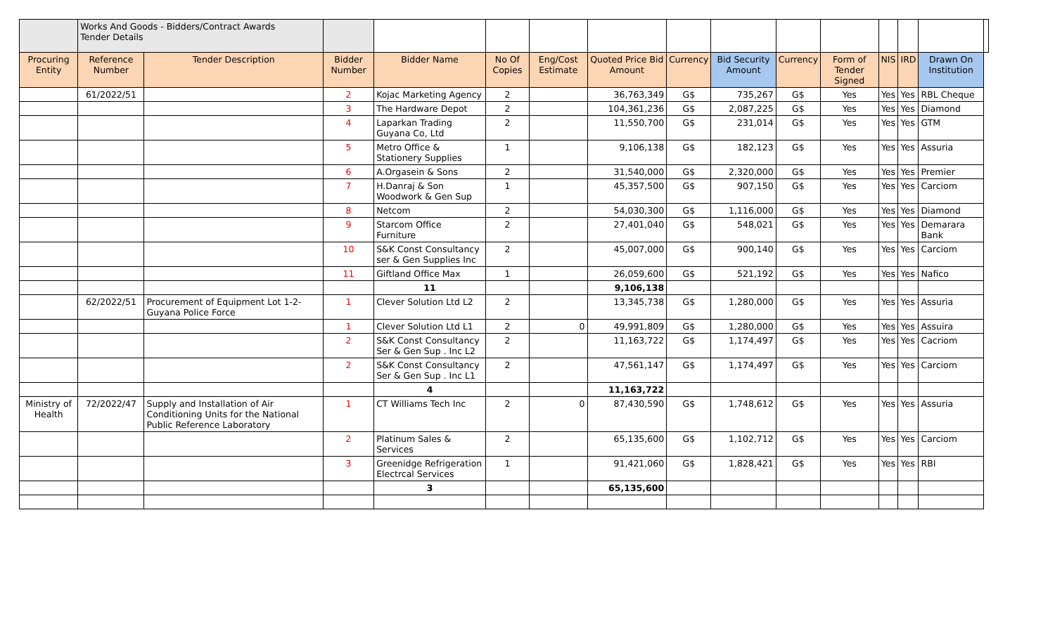| | Works And Goods - Bidders/Contract Awards Tender Details | | | | | | | | | | | | | | |
| Procuring Entity | Reference Number | Tender Description | Bidder Number | Bidder Name | No Of Copies | Eng/Cost Estimate | Quoted Price Bid Amount | Currency | Bid Security Amount | Currency | Form of Tender Signed | NIS | IRD | Drawn On Institution | |
| | 61/2022/51 | | 2 | Kojac Marketing Agency | 2 | | 36,763,349 | G$ | 735,267 | G$ | Yes | Yes | Yes | RBL Cheque | |
| | | | 3 | The Hardware Depot | 2 | | 104,361,236 | G$ | 2,087,225 | G$ | Yes | Yes | Yes | Diamond | |
| | | | 4 | Laparkan Trading Guyana Co, Ltd | 2 | | 11,550,700 | G$ | 231,014 | G$ | Yes | Yes | Yes | GTM | |
| | | | 5 | Metro Office & Stationery Supplies | 1 | | 9,106,138 | G$ | 182,123 | G$ | Yes | Yes | Yes | Assuria | |
| | | | 6 | A.Orgasein & Sons | 2 | | 31,540,000 | G$ | 2,320,000 | G$ | Yes | Yes | Yes | Premier | |
| | | | 7 | H.Danraj & Son Woodwork & Gen Sup | 1 | | 45,357,500 | G$ | 907,150 | G$ | Yes | Yes | Yes | Carciom | |
| | | | 8 | Netcom | 2 | | 54,030,300 | G$ | 1,116,000 | G$ | Yes | Yes | Yes | Diamond | |
| | | | 9 | Starcom Office Furniture | 2 | | 27,401,040 | G$ | 548,021 | G$ | Yes | Yes | Yes | Demarara Bank | |
| | | | 10 | S&K Const Consultancy ser & Gen Supplies Inc | 2 | | 45,007,000 | G$ | 900,140 | G$ | Yes | Yes | Yes | Carciom | |
| | | | 11 | Giftland Office Max | 1 | | 26,059,600 | G$ | 521,192 | G$ | Yes | Yes | Yes | Nafico | |
| | | | | 11 | | | 9,106,138 | | | | | | | | |
| | 62/2022/51 | Procurement of Equipment Lot 1-2- Guyana Police Force | 1 | Clever Solution Ltd L2 | 2 | | 13,345,738 | G$ | 1,280,000 | G$ | Yes | Yes | Yes | Assuria | |
| | | | 1 | Clever Solution Ltd L1 | 2 | 0 | 49,991,809 | G$ | 1,280,000 | G$ | Yes | Yes | Yes | Assuira | |
| | | | 2 | S&K Const Consultancy Ser & Gen Sup . Inc L2 | 2 | | 11,163,722 | G$ | 1,174,497 | G$ | Yes | Yes | Yes | Cacriom | |
| | | | 2 | S&K Const Consultancy Ser & Gen Sup . Inc L1 | 2 | | 47,561,147 | G$ | 1,174,497 | G$ | Yes | Yes | Yes | Carciom | |
| | | | | 4 | | | 11,163,722 | | | | | | | | |
| Ministry of Health | 72/2022/47 | Supply and Installation of Air Conditioning Units for the National Public Reference Laboratory | 1 | CT Williams Tech Inc | 2 | 0 | 87,430,590 | G$ | 1,748,612 | G$ | Yes | Yes | Yes | Assuria | |
| | | | 2 | Platinum Sales & Services | 2 | | 65,135,600 | G$ | 1,102,712 | G$ | Yes | Yes | Yes | Carciom | |
| | | | 3 | Greenidge Refrigeration Electrcal Services | 1 | | 91,421,060 | G$ | 1,828,421 | G$ | Yes | Yes | Yes | RBI | |
| | | | | 3 | | | 65,135,600 | | | | | | | | |